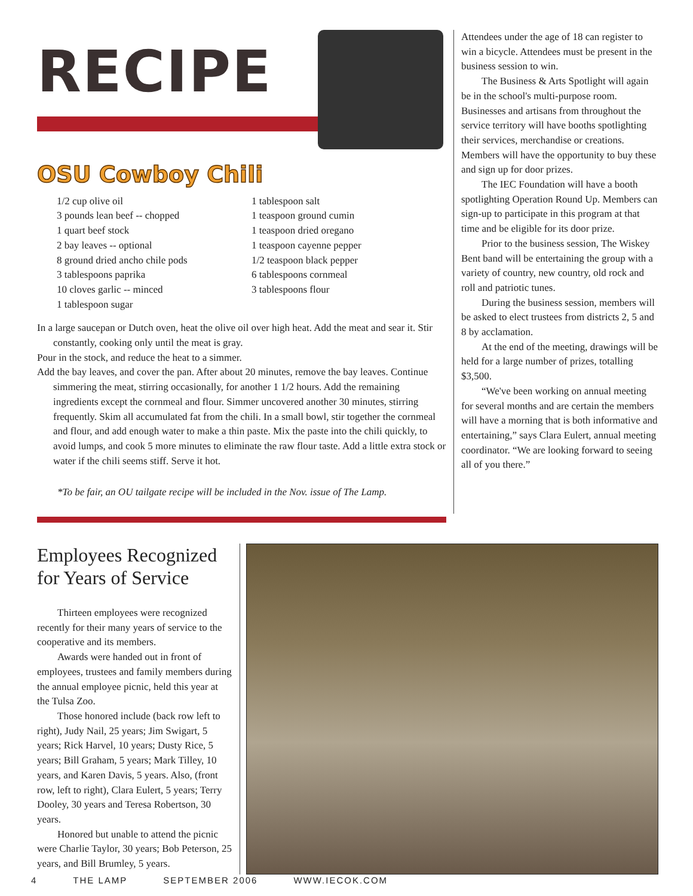RECIPE
OSU Cowboy Chili
1/2 cup olive oil
3 pounds lean beef -- chopped
1 quart beef stock
2 bay leaves -- optional
8 ground dried ancho chile pods
3 tablespoons paprika
10 cloves garlic -- minced
1 tablespoon sugar
1 tablespoon salt
1 teaspoon ground cumin
1 teaspoon dried oregano
1 teaspoon cayenne pepper
1/2 teaspoon black pepper
6 tablespoons cornmeal
3 tablespoons flour
In a large saucepan or Dutch oven, heat the olive oil over high heat. Add the meat and sear it. Stir constantly, cooking only until the meat is gray.
Pour in the stock, and reduce the heat to a simmer.
Add the bay leaves, and cover the pan. After about 20 minutes, remove the bay leaves. Continue simmering the meat, stirring occasionally, for another 1 1/2 hours. Add the remaining ingredients except the cornmeal and flour. Simmer uncovered another 30 minutes, stirring frequently. Skim all accumulated fat from the chili. In a small bowl, stir together the cornmeal and flour, and add enough water to make a thin paste. Mix the paste into the chili quickly, to avoid lumps, and cook 5 more minutes to eliminate the raw flour taste. Add a little extra stock or water if the chili seems stiff. Serve it hot.
*To be fair, an OU tailgate recipe will be included in the Nov. issue of The Lamp.
Attendees under the age of 18 can register to win a bicycle. Attendees must be present in the business session to win.
The Business & Arts Spotlight will again be in the school's multi-purpose room. Businesses and artisans from throughout the service territory will have booths spotlighting their services, merchandise or creations. Members will have the opportunity to buy these and sign up for door prizes.
The IEC Foundation will have a booth spotlighting Operation Round Up. Members can sign-up to participate in this program at that time and be eligible for its door prize.
Prior to the business session, The Wiskey Bent band will be entertaining the group with a variety of country, new country, old rock and roll and patriotic tunes.
During the business session, members will be asked to elect trustees from districts 2, 5 and 8 by acclamation.
At the end of the meeting, drawings will be held for a large number of prizes, totalling $3,500.
“We've been working on annual meeting for several months and are certain the members will have a morning that is both informative and entertaining,” says Clara Eulert, annual meeting coordinator. “We are looking forward to seeing all of you there.”
Employees Recognized for Years of Service
Thirteen employees were recognized recently for their many years of service to the cooperative and its members.
Awards were handed out in front of employees, trustees and family members during the annual employee picnic, held this year at the Tulsa Zoo.
Those honored include (back row left to right), Judy Nail, 25 years; Jim Swigart, 5 years; Rick Harvel, 10 years; Dusty Rice, 5 years; Bill Graham, 5 years; Mark Tilley, 10 years, and Karen Davis, 5 years. Also, (front row, left to right), Clara Eulert, 5 years; Terry Dooley, 30 years and Teresa Robertson, 30 years.
Honored but unable to attend the picnic were Charlie Taylor, 30 years; Bob Peterson, 25 years, and Bill Brumley, 5 years.
4 THE LAMP SEPTEMBER 2006 WWW.IECOK.COM